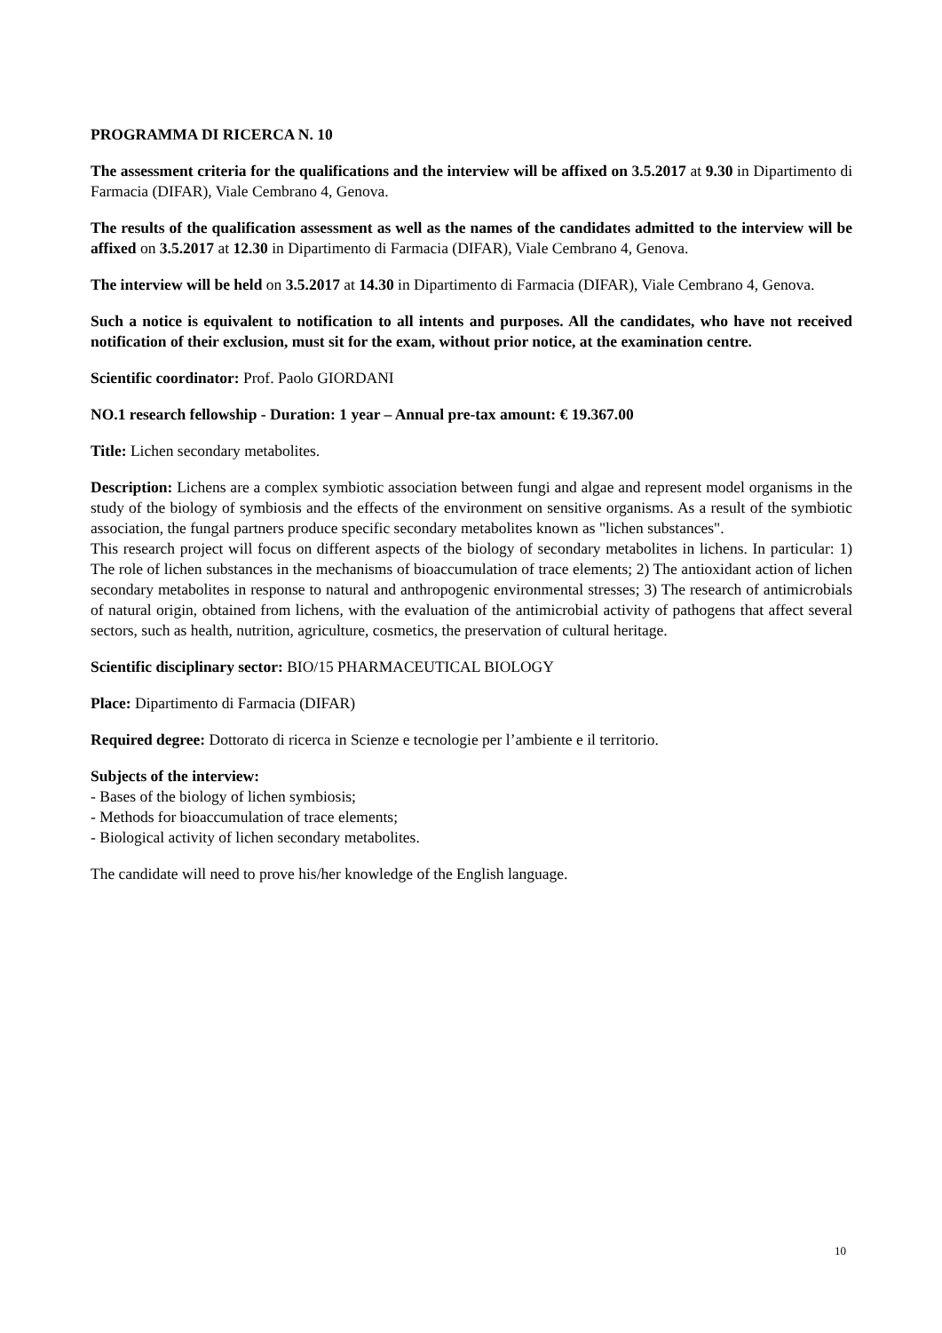PROGRAMMA DI RICERCA N. 10
The assessment criteria for the qualifications and the interview will be affixed on 3.5.2017 at 9.30 in Dipartimento di Farmacia (DIFAR), Viale Cembrano 4, Genova.
The results of the qualification assessment as well as the names of the candidates admitted to the interview will be affixed on 3.5.2017 at 12.30 in Dipartimento di Farmacia (DIFAR), Viale Cembrano 4, Genova.
The interview will be held on 3.5.2017 at 14.30 in Dipartimento di Farmacia (DIFAR), Viale Cembrano 4, Genova.
Such a notice is equivalent to notification to all intents and purposes. All the candidates, who have not received notification of their exclusion, must sit for the exam, without prior notice, at the examination centre.
Scientific coordinator: Prof. Paolo GIORDANI
NO.1 research fellowship - Duration: 1 year – Annual pre-tax amount: € 19.367.00
Title: Lichen secondary metabolites.
Description: Lichens are a complex symbiotic association between fungi and algae and represent model organisms in the study of the biology of symbiosis and the effects of the environment on sensitive organisms. As a result of the symbiotic association, the fungal partners produce specific secondary metabolites known as "lichen substances".
This research project will focus on different aspects of the biology of secondary metabolites in lichens. In particular: 1) The role of lichen substances in the mechanisms of bioaccumulation of trace elements; 2) The antioxidant action of lichen secondary metabolites in response to natural and anthropogenic environmental stresses; 3) The research of antimicrobials of natural origin, obtained from lichens, with the evaluation of the antimicrobial activity of pathogens that affect several sectors, such as health, nutrition, agriculture, cosmetics, the preservation of cultural heritage.
Scientific disciplinary sector: BIO/15 PHARMACEUTICAL BIOLOGY
Place: Dipartimento di Farmacia (DIFAR)
Required degree: Dottorato di ricerca in Scienze e tecnologie per l’ambiente e il territorio.
Subjects of the interview:
- Bases of the biology of lichen symbiosis;
- Methods for bioaccumulation of trace elements;
- Biological activity of lichen secondary metabolites.
The candidate will need to prove his/her knowledge of the English language.
10